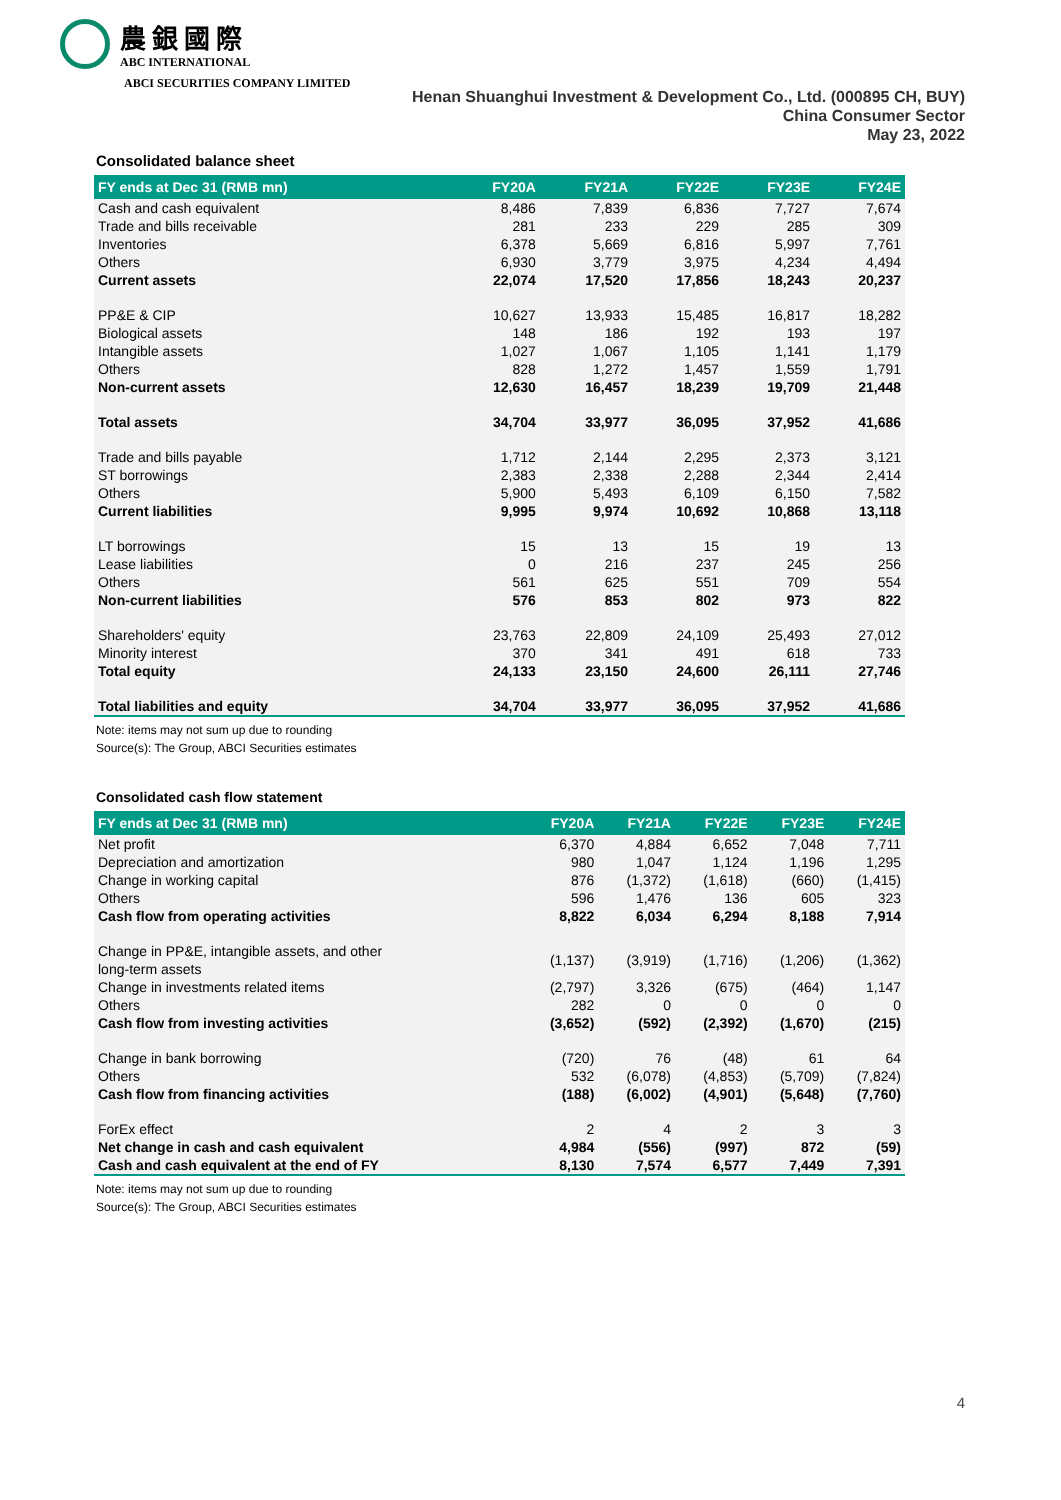農銀國際
ABC INTERNATIONAL
ABCI SECURITIES COMPANY LIMITED
Henan Shuanghui Investment & Development Co., Ltd. (000895 CH, BUY)
China Consumer Sector
May 23, 2022
Consolidated balance sheet
| FY ends at Dec 31 (RMB mn) | FY20A | FY21A | FY22E | FY23E | FY24E |
| --- | --- | --- | --- | --- | --- |
| Cash and cash equivalent | 8,486 | 7,839 | 6,836 | 7,727 | 7,674 |
| Trade and bills receivable | 281 | 233 | 229 | 285 | 309 |
| Inventories | 6,378 | 5,669 | 6,816 | 5,997 | 7,761 |
| Others | 6,930 | 3,779 | 3,975 | 4,234 | 4,494 |
| Current assets | 22,074 | 17,520 | 17,856 | 18,243 | 20,237 |
| PP&E & CIP | 10,627 | 13,933 | 15,485 | 16,817 | 18,282 |
| Biological assets | 148 | 186 | 192 | 193 | 197 |
| Intangible assets | 1,027 | 1,067 | 1,105 | 1,141 | 1,179 |
| Others | 828 | 1,272 | 1,457 | 1,559 | 1,791 |
| Non-current assets | 12,630 | 16,457 | 18,239 | 19,709 | 21,448 |
| Total assets | 34,704 | 33,977 | 36,095 | 37,952 | 41,686 |
| Trade and bills payable | 1,712 | 2,144 | 2,295 | 2,373 | 3,121 |
| ST borrowings | 2,383 | 2,338 | 2,288 | 2,344 | 2,414 |
| Others | 5,900 | 5,493 | 6,109 | 6,150 | 7,582 |
| Current liabilities | 9,995 | 9,974 | 10,692 | 10,868 | 13,118 |
| LT borrowings | 15 | 13 | 15 | 19 | 13 |
| Lease liabilities | 0 | 216 | 237 | 245 | 256 |
| Others | 561 | 625 | 551 | 709 | 554 |
| Non-current liabilities | 576 | 853 | 802 | 973 | 822 |
| Shareholders' equity | 23,763 | 22,809 | 24,109 | 25,493 | 27,012 |
| Minority interest | 370 | 341 | 491 | 618 | 733 |
| Total equity | 24,133 | 23,150 | 24,600 | 26,111 | 27,746 |
| Total liabilities and equity | 34,704 | 33,977 | 36,095 | 37,952 | 41,686 |
Note: items may not sum up due to rounding
Source(s): The Group, ABCI Securities estimates
Consolidated cash flow statement
| FY ends at Dec 31 (RMB mn) | FY20A | FY21A | FY22E | FY23E | FY24E |
| --- | --- | --- | --- | --- | --- |
| Net profit | 6,370 | 4,884 | 6,652 | 7,048 | 7,711 |
| Depreciation and amortization | 980 | 1,047 | 1,124 | 1,196 | 1,295 |
| Change in working capital | 876 | (1,372) | (1,618) | (660) | (1,415) |
| Others | 596 | 1,476 | 136 | 605 | 323 |
| Cash flow from operating activities | 8,822 | 6,034 | 6,294 | 8,188 | 7,914 |
| Change in PP&E, intangible assets, and other long-term assets | (1,137) | (3,919) | (1,716) | (1,206) | (1,362) |
| Change in investments related items | (2,797) | 3,326 | (675) | (464) | 1,147 |
| Others | 282 | 0 | 0 | 0 | 0 |
| Cash flow from investing activities | (3,652) | (592) | (2,392) | (1,670) | (215) |
| Change in bank borrowing | (720) | 76 | (48) | 61 | 64 |
| Others | 532 | (6,078) | (4,853) | (5,709) | (7,824) |
| Cash flow from financing activities | (188) | (6,002) | (4,901) | (5,648) | (7,760) |
| ForEx effect | 2 | 4 | 2 | 3 | 3 |
| Net change in cash and cash equivalent | 4,984 | (556) | (997) | 872 | (59) |
| Cash and cash equivalent at the end of FY | 8,130 | 7,574 | 6,577 | 7,449 | 7,391 |
Note: items may not sum up due to rounding
Source(s): The Group, ABCI Securities estimates
4